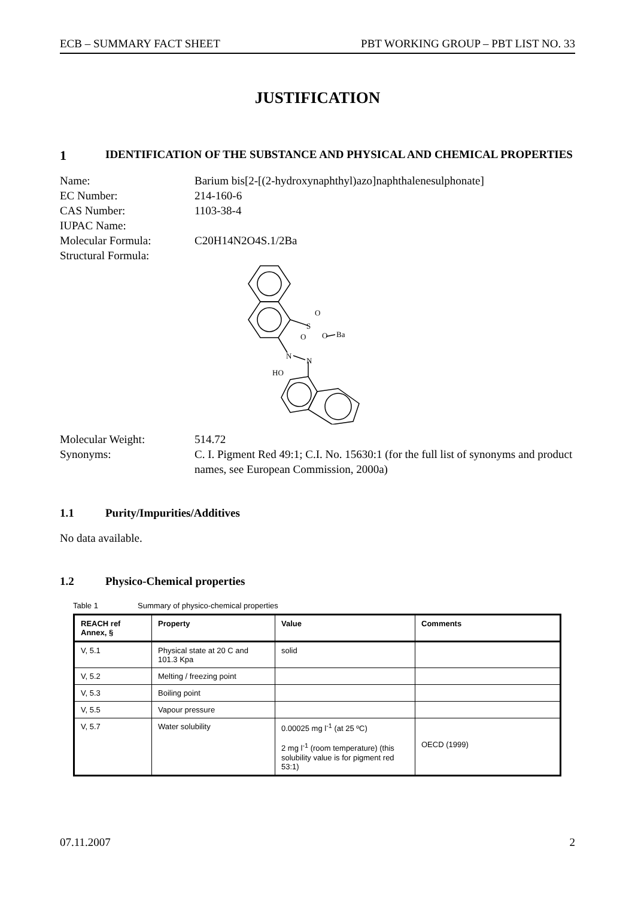ECB – SUMMARY FACT SHEET PBT WORKING GROUP – PBT LIST NO. 33
JUSTIFICATION
1 IDENTIFICATION OF THE SUBSTANCE AND PHYSICAL AND CHEMICAL PROPERTIES
Name:
Barium bis[2-[(2-hydroxynaphthyl)azo]naphthalenesulphonate]
EC Number:
214-160-6
CAS Number:
1103-38-4
IUPAC Name:
Molecular Formula:
C20H14N2O4S.1/2Ba
Structural Formula:
S
O
O
O
Ba
N
N
HO
Molecular Weight:
514.72
Synonyms:
C. I. Pigment Red 49:1; C.I. No. 15630:1 (for the full list of synonyms and product names, see European Commission, 2000a)
1.1 Purity/Impurities/Additives
No data available.
1.2 Physico-Chemical properties
Table 1 Summary of physico-chemical properties
| REACH ref Annex, § | Property | Value | Comments |
| --- | --- | --- | --- |
| V, 5.1 | Physical state at 20 C and 101.3 Kpa | solid | |
| V, 5.2 | Melting / freezing point | | |
| V, 5.3 | Boiling point | | |
| V, 5.5 | Vapour pressure | | |
| V, 5.7 | Water solubility | 0.00025 mg l<sup>-1</sup> (at 25 ºC) 2 mg l<sup>-1</sup> (room temperature) (this solubility value is for pigment red 53:1) | OECD (1999) |
07.11.2007 2